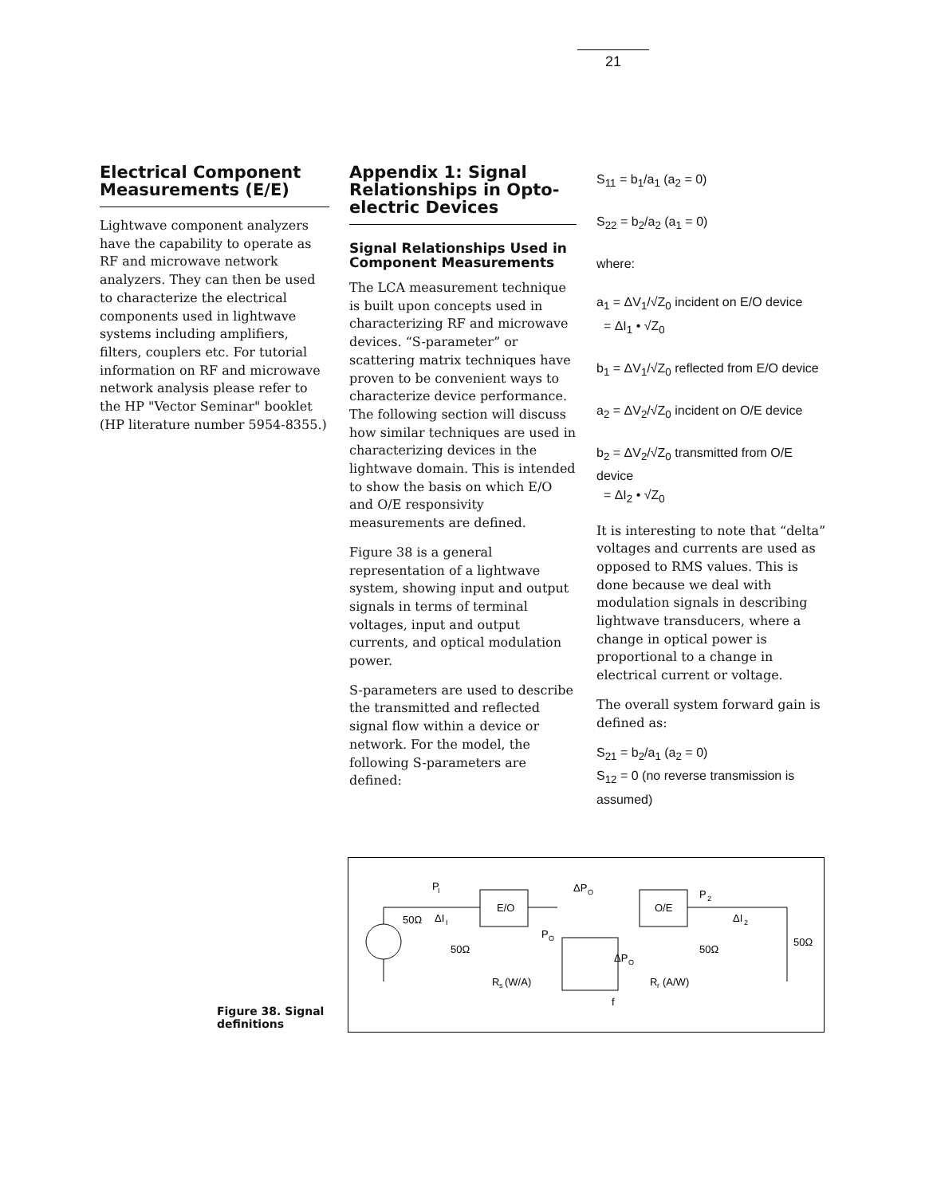21
Electrical Component Measurements (E/E)
Lightwave component analyzers have the capability to operate as RF and microwave network analyzers. They can then be used to characterize the electrical components used in lightwave systems including amplifiers, filters, couplers etc. For tutorial information on RF and microwave network analysis please refer to the HP "Vector Seminar" booklet (HP literature number 5954-8355.)
Appendix 1: Signal Relationships in Opto-electric Devices
Signal Relationships Used in Component Measurements
The LCA measurement technique is built upon concepts used in characterizing RF and microwave devices. “S-parameter” or scattering matrix techniques have proven to be convenient ways to characterize device performance. The following section will discuss how similar techniques are used in characterizing devices in the lightwave domain. This is intended to show the basis on which E/O and O/E responsivity measurements are defined.
Figure 38 is a general representation of a lightwave system, showing input and output signals in terms of terminal voltages, input and output currents, and optical modulation power.
S-parameters are used to describe the transmitted and reflected signal flow within a device or network. For the model, the following S-parameters are defined:
S<sub>11</sub> = b<sub>1</sub>/a<sub>1</sub> (a<sub>2</sub> = 0)
S<sub>22</sub> = b<sub>2</sub>/a<sub>2</sub> (a<sub>1</sub> = 0)
where:
a<sub>1</sub> = ΔV<sub>1</sub>/√Z<sub>0</sub> incident on E/O device
= ΔI<sub>1</sub> • √Z<sub>0</sub>
b<sub>1</sub> = ΔV<sub>1</sub>/√Z<sub>0</sub> reflected from E/O device
a<sub>2</sub> = ΔV<sub>2</sub>/√Z<sub>0</sub> incident on O/E device
b<sub>2</sub> = ΔV<sub>2</sub>/√Z<sub>0</sub> transmitted from O/E device
= ΔI<sub>2</sub> • √Z<sub>0</sub>
It is interesting to note that “delta” voltages and currents are used as opposed to RMS values. This is done because we deal with modulation signals in describing lightwave transducers, where a change in optical power is proportional to a change in electrical current or voltage.
The overall system forward gain is defined as:
S<sub>21</sub> = b<sub>2</sub>/a<sub>1</sub> (a<sub>2</sub> = 0)
S<sub>12</sub> = 0 (no reverse transmission is assumed)
E/O
O/E
P
I
ΔP
O
P
2
50Ω
ΔI
I
50Ω
P
O
ΔP
O
50Ω
ΔI
2
50Ω
R
s
(W/A)
R
r
(A/W)
f
Figure 38. Signal definitions